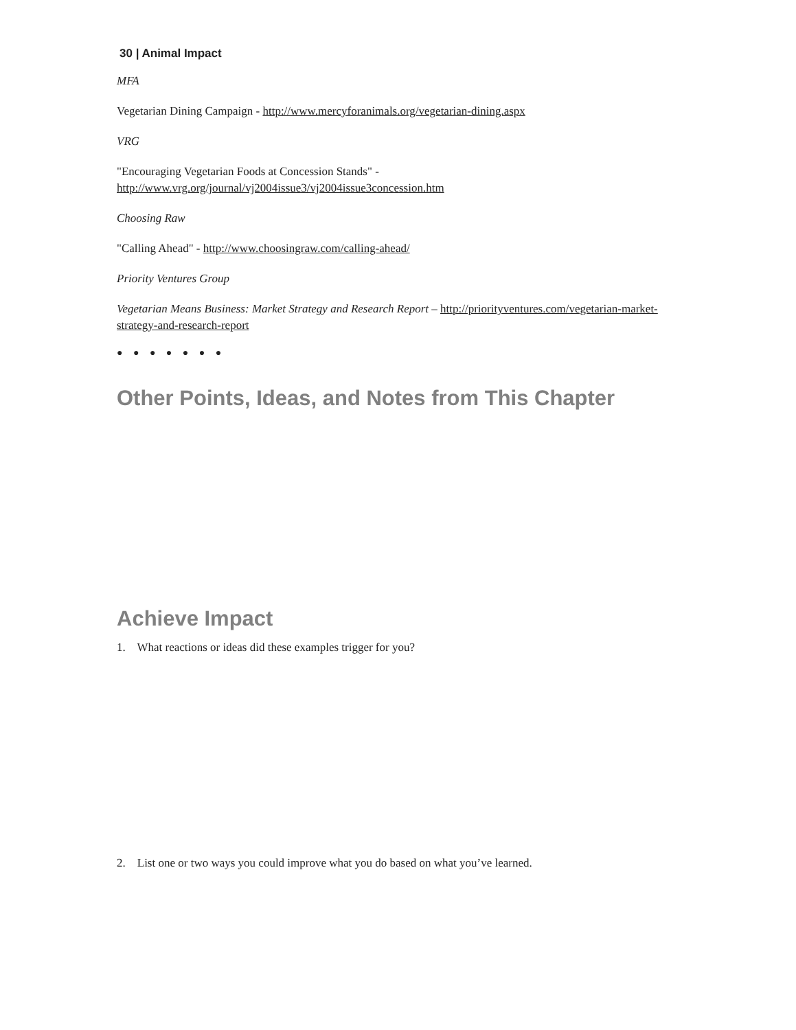30 | Animal Impact
MFA
Vegetarian Dining Campaign - http://www.mercyforanimals.org/vegetarian-dining.aspx
VRG
"Encouraging Vegetarian Foods at Concession Stands" -
http://www.vrg.org/journal/vj2004issue3/vj2004issue3concession.htm
Choosing Raw
"Calling Ahead" - http://www.choosingraw.com/calling-ahead/
Priority Ventures Group
Vegetarian Means Business: Market Strategy and Research Report – http://priorityventures.com/vegetarian-market-strategy-and-research-report
● ● ● ● ● ● ●
Other Points, Ideas, and Notes from This Chapter
Achieve Impact
1. What reactions or ideas did these examples trigger for you?
2. List one or two ways you could improve what you do based on what you’ve learned.